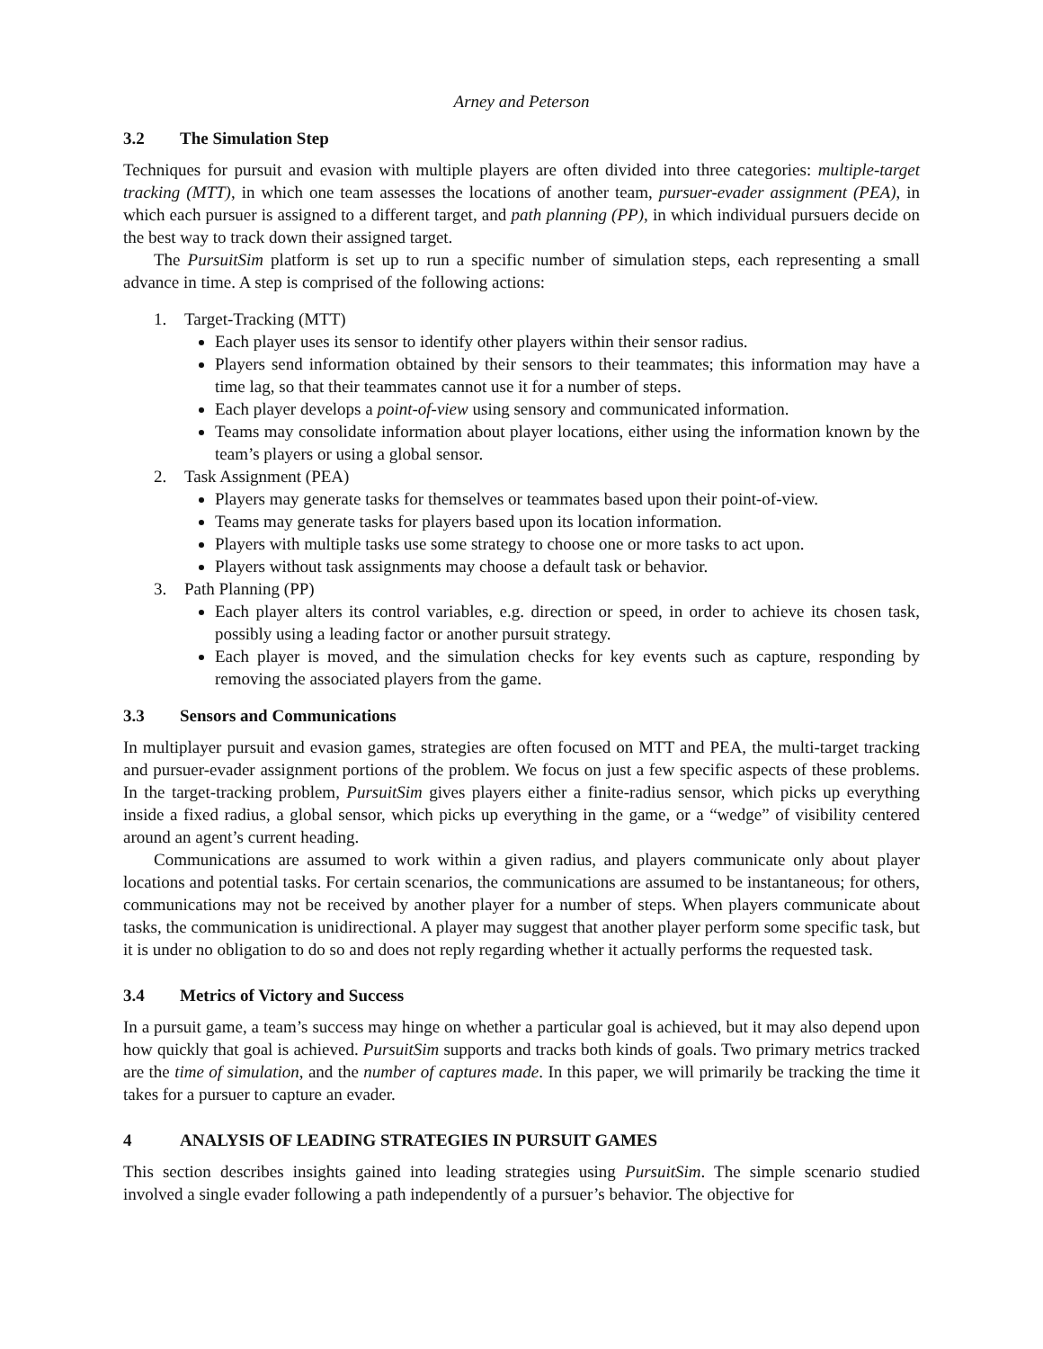Arney and Peterson
3.2 The Simulation Step
Techniques for pursuit and evasion with multiple players are often divided into three categories: multiple-target tracking (MTT), in which one team assesses the locations of another team, pursuer-evader assignment (PEA), in which each pursuer is assigned to a different target, and path planning (PP), in which individual pursuers decide on the best way to track down their assigned target.
The PursuitSim platform is set up to run a specific number of simulation steps, each representing a small advance in time. A step is comprised of the following actions:
1. Target-Tracking (MTT)
Each player uses its sensor to identify other players within their sensor radius.
Players send information obtained by their sensors to their teammates; this information may have a time lag, so that their teammates cannot use it for a number of steps.
Each player develops a point-of-view using sensory and communicated information.
Teams may consolidate information about player locations, either using the information known by the team’s players or using a global sensor.
2. Task Assignment (PEA)
Players may generate tasks for themselves or teammates based upon their point-of-view.
Teams may generate tasks for players based upon its location information.
Players with multiple tasks use some strategy to choose one or more tasks to act upon.
Players without task assignments may choose a default task or behavior.
3. Path Planning (PP)
Each player alters its control variables, e.g. direction or speed, in order to achieve its chosen task, possibly using a leading factor or another pursuit strategy.
Each player is moved, and the simulation checks for key events such as capture, responding by removing the associated players from the game.
3.3 Sensors and Communications
In multiplayer pursuit and evasion games, strategies are often focused on MTT and PEA, the multi-target tracking and pursuer-evader assignment portions of the problem. We focus on just a few specific aspects of these problems. In the target-tracking problem, PursuitSim gives players either a finite-radius sensor, which picks up everything inside a fixed radius, a global sensor, which picks up everything in the game, or a “wedge” of visibility centered around an agent’s current heading.
Communications are assumed to work within a given radius, and players communicate only about player locations and potential tasks. For certain scenarios, the communications are assumed to be instantaneous; for others, communications may not be received by another player for a number of steps. When players communicate about tasks, the communication is unidirectional. A player may suggest that another player perform some specific task, but it is under no obligation to do so and does not reply regarding whether it actually performs the requested task.
3.4 Metrics of Victory and Success
In a pursuit game, a team’s success may hinge on whether a particular goal is achieved, but it may also depend upon how quickly that goal is achieved. PursuitSim supports and tracks both kinds of goals. Two primary metrics tracked are the time of simulation, and the number of captures made. In this paper, we will primarily be tracking the time it takes for a pursuer to capture an evader.
4 ANALYSIS OF LEADING STRATEGIES IN PURSUIT GAMES
This section describes insights gained into leading strategies using PursuitSim. The simple scenario studied involved a single evader following a path independently of a pursuer’s behavior. The objective for